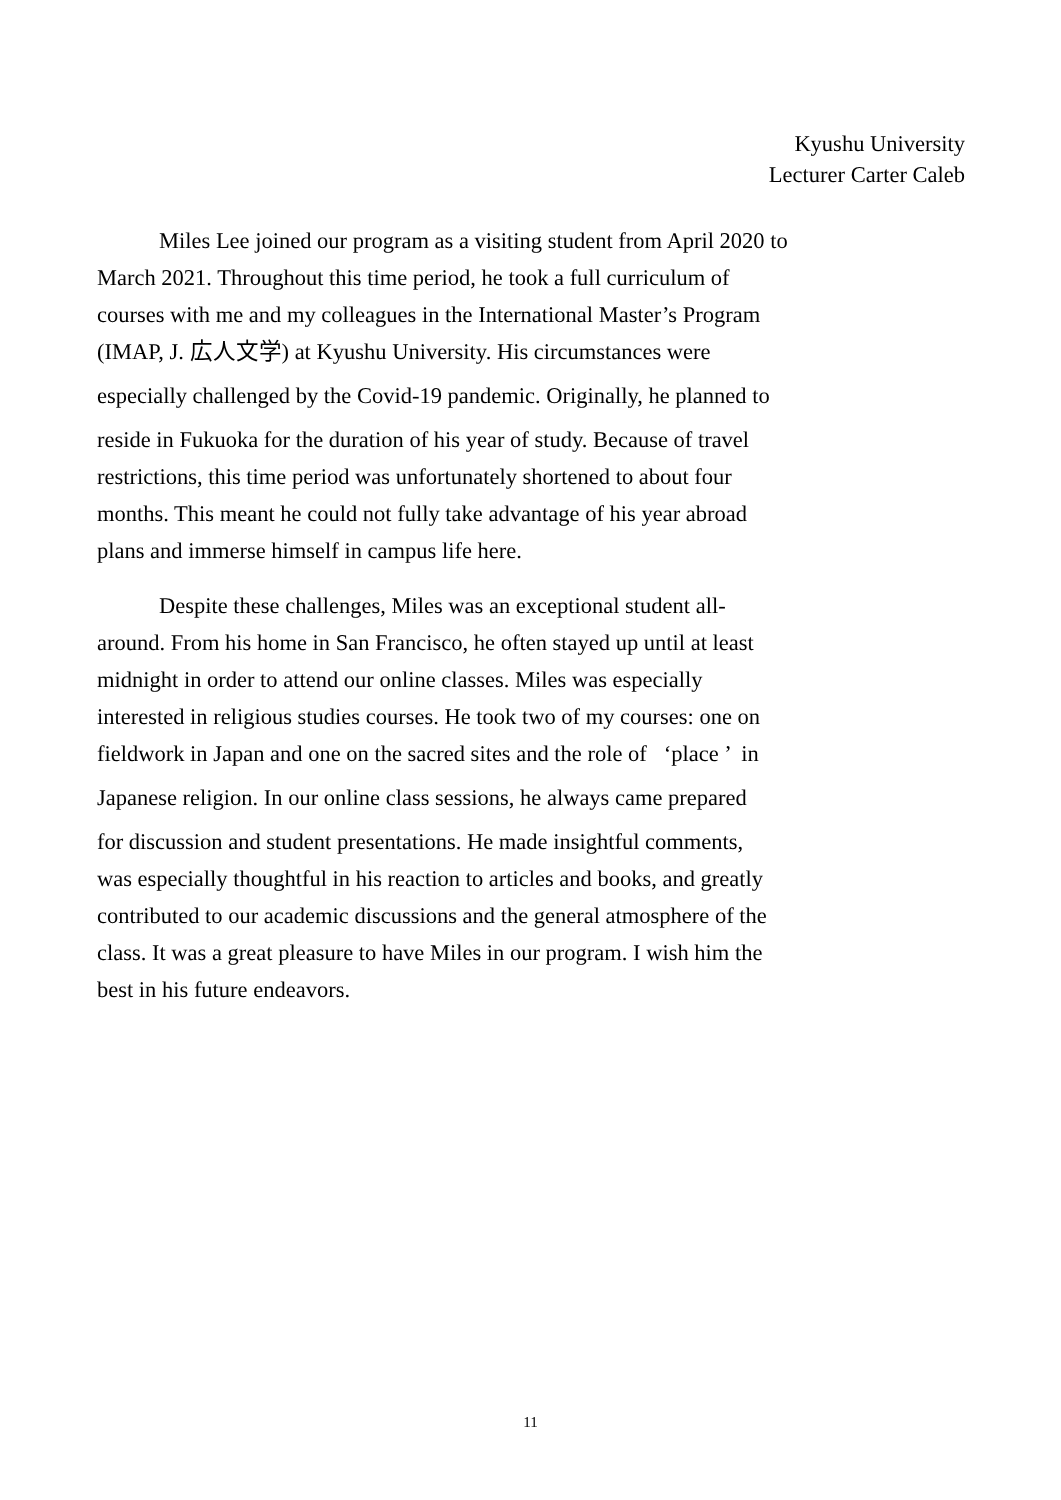Kyushu University
Lecturer Carter Caleb
Miles Lee joined our program as a visiting student from April 2020 to
March 2021. Throughout this time period, he took a full curriculum of
courses with me and my colleagues in the International Master’s Program
(IMAP, J. 広人文学) at Kyushu University. His circumstances were
especially challenged by the Covid-19 pandemic. Originally, he planned to
reside in Fukuoka for the duration of his year of study. Because of travel
restrictions, this time period was unfortunately shortened to about four
months. This meant he could not fully take advantage of his year abroad
plans and immerse himself in campus life here.
Despite these challenges, Miles was an exceptional student all-
around. From his home in San Francisco, he often stayed up until at least
midnight in order to attend our online classes. Miles was especially
interested in religious studies courses. He took two of my courses: one on
fieldwork in Japan and one on the sacred sites and the role of ‘place ’ in
Japanese religion. In our online class sessions, he always came prepared
for discussion and student presentations. He made insightful comments,
was especially thoughtful in his reaction to articles and books, and greatly
contributed to our academic discussions and the general atmosphere of the
class. It was a great pleasure to have Miles in our program. I wish him the
best in his future endeavors.
11